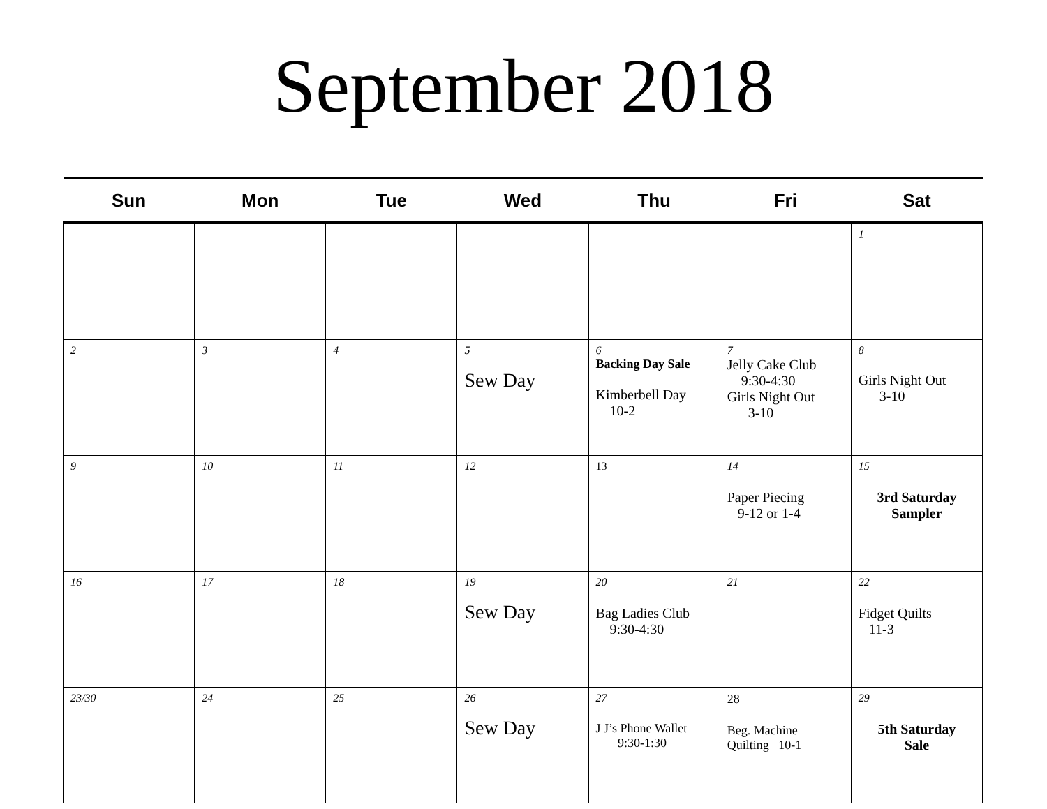September 2018
| Sun | Mon | Tue | Wed | Thu | Fri | Sat |
| --- | --- | --- | --- | --- | --- | --- |
| | | | | | | 1 |
| 2 | 3 | 4 | 5 Sew Day | 6 Backing Day Sale Kimberbell Day 10-2 | 7 Jelly Cake Club 9:30-4:30 Girls Night Out 3-10 | 8 Girls Night Out 3-10 |
| 9 | 10 | 11 | 12 | 13 | 14 Paper Piecing 9-12 or 1-4 | 15 3rd Saturday Sampler |
| 16 | 17 | 18 | 19 Sew Day | 20 Bag Ladies Club 9:30-4:30 | 21 | 22 Fidget Quilts 11-3 |
| 23/30 | 24 | 25 | 26 Sew Day | 27 J J’s Phone Wallet 9:30-1:30 | 28 Beg. Machine Quilting 10-1 | 29 5th Saturday Sale |